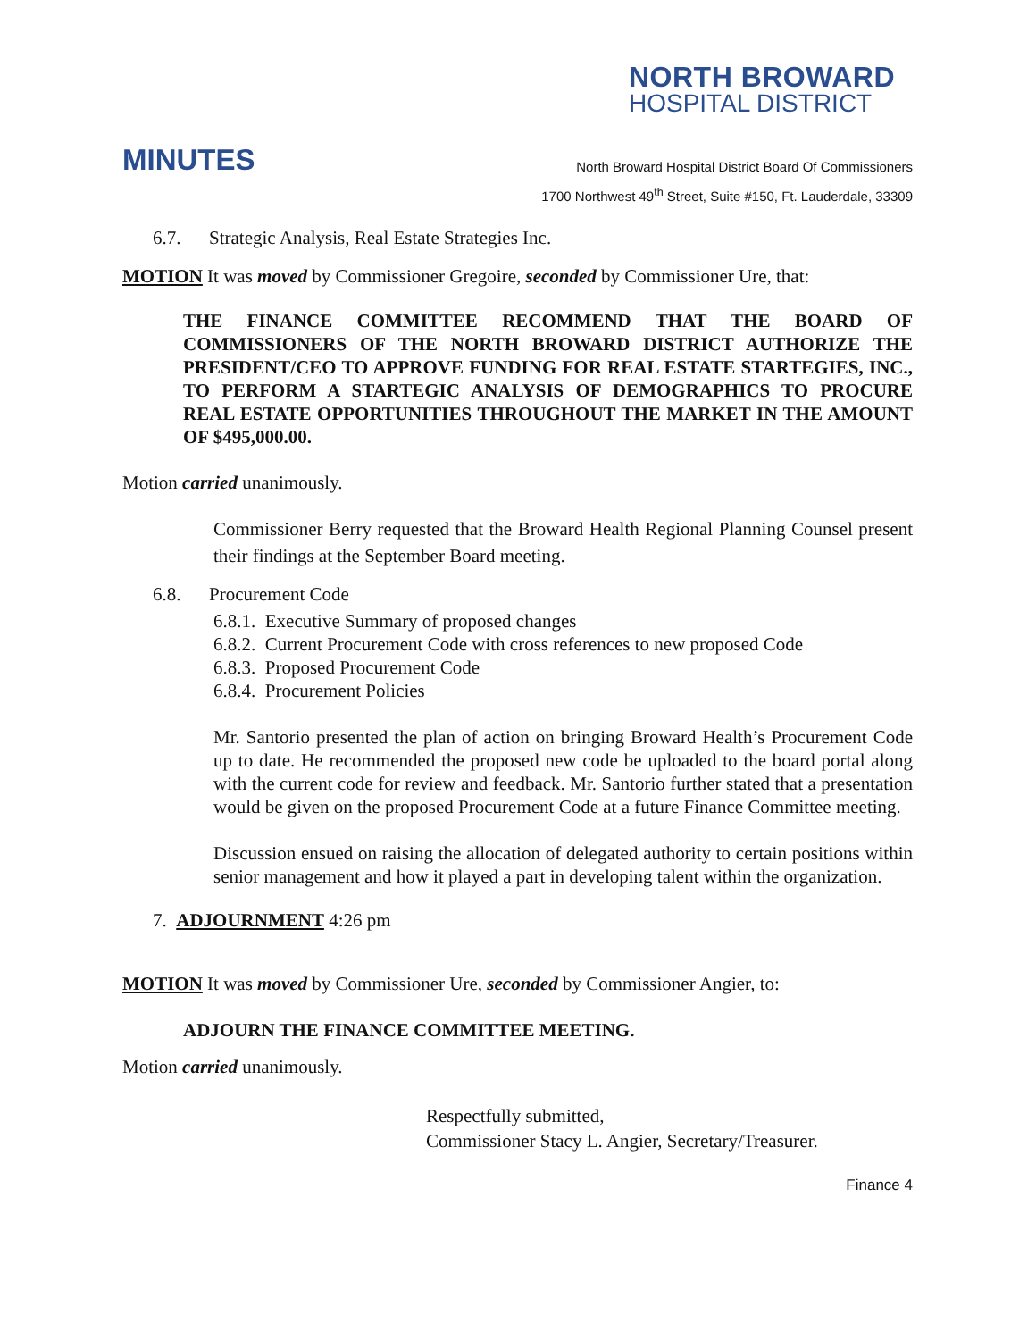NORTH BROWARD
HOSPITAL DISTRICT
MINUTES
North Broward Hospital District Board Of Commissioners
1700 Northwest 49<sup>th</sup> Street, Suite #150, Ft. Lauderdale, 33309
6.7. Strategic Analysis, Real Estate Strategies Inc.
MOTION It was moved by Commissioner Gregoire, seconded by Commissioner Ure, that:
THE FINANCE COMMITTEE RECOMMEND THAT THE BOARD OF COMMISSIONERS OF THE NORTH BROWARD DISTRICT AUTHORIZE THE PRESIDENT/CEO TO APPROVE FUNDING FOR REAL ESTATE STARTEGIES, INC., TO PERFORM A STARTEGIC ANALYSIS OF DEMOGRAPHICS TO PROCURE REAL ESTATE OPPORTUNITIES THROUGHOUT THE MARKET IN THE AMOUNT OF $495,000.00.
Motion carried unanimously.
Commissioner Berry requested that the Broward Health Regional Planning Counsel present their findings at the September Board meeting.
6.8. Procurement Code
6.8.1. Executive Summary of proposed changes
6.8.2. Current Procurement Code with cross references to new proposed Code
6.8.3. Proposed Procurement Code
6.8.4. Procurement Policies
Mr. Santorio presented the plan of action on bringing Broward Health’s Procurement Code up to date. He recommended the proposed new code be uploaded to the board portal along with the current code for review and feedback. Mr. Santorio further stated that a presentation would be given on the proposed Procurement Code at a future Finance Committee meeting.
Discussion ensued on raising the allocation of delegated authority to certain positions within senior management and how it played a part in developing talent within the organization.
7. ADJOURNMENT 4:26 pm
MOTION It was moved by Commissioner Ure, seconded by Commissioner Angier, to:
ADJOURN THE FINANCE COMMITTEE MEETING.
Motion carried unanimously.
Respectfully submitted,
Commissioner Stacy L. Angier, Secretary/Treasurer.
Finance 4